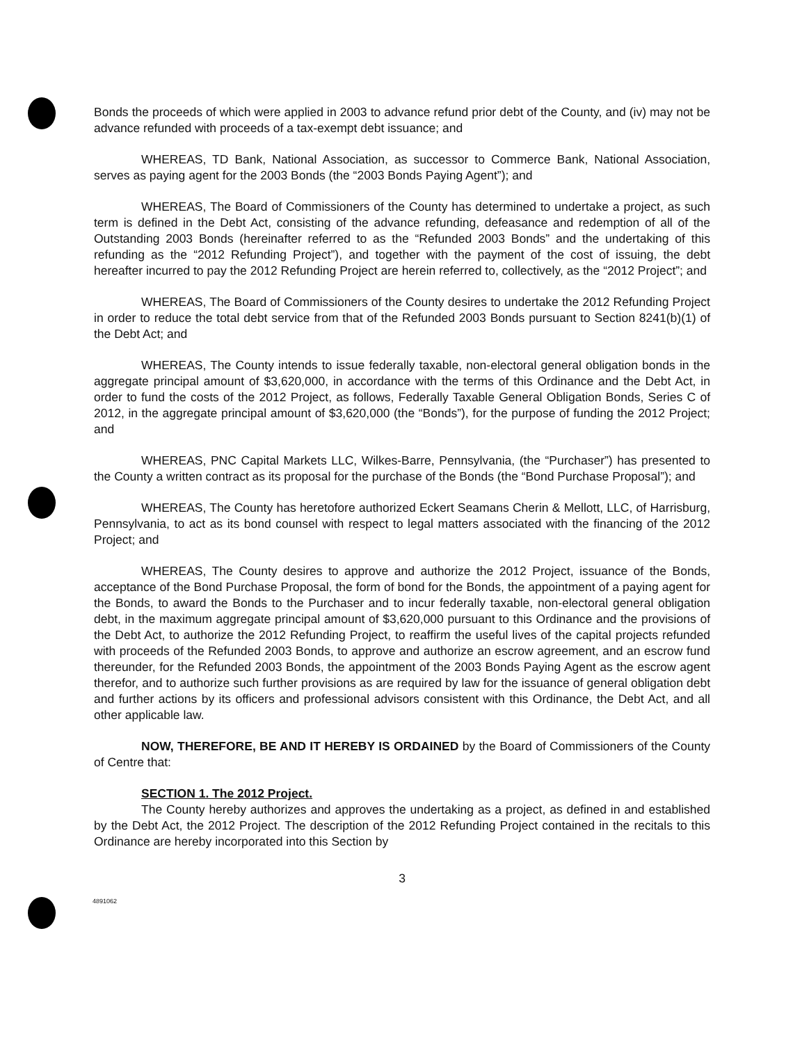Bonds the proceeds of which were applied in 2003 to advance refund prior debt of the County, and (iv) may not be advance refunded with proceeds of a tax-exempt debt issuance; and
WHEREAS, TD Bank, National Association, as successor to Commerce Bank, National Association, serves as paying agent for the 2003 Bonds (the “2003 Bonds Paying Agent”); and
WHEREAS, The Board of Commissioners of the County has determined to undertake a project, as such term is defined in the Debt Act, consisting of the advance refunding, defeasance and redemption of all of the Outstanding 2003 Bonds (hereinafter referred to as the “Refunded 2003 Bonds” and the undertaking of this refunding as the “2012 Refunding Project”), and together with the payment of the cost of issuing, the debt hereafter incurred to pay the 2012 Refunding Project are herein referred to, collectively, as the “2012 Project”; and
WHEREAS, The Board of Commissioners of the County desires to undertake the 2012 Refunding Project in order to reduce the total debt service from that of the Refunded 2003 Bonds pursuant to Section 8241(b)(1) of the Debt Act; and
WHEREAS, The County intends to issue federally taxable, non-electoral general obligation bonds in the aggregate principal amount of $3,620,000, in accordance with the terms of this Ordinance and the Debt Act, in order to fund the costs of the 2012 Project, as follows, Federally Taxable General Obligation Bonds, Series C of 2012, in the aggregate principal amount of $3,620,000 (the “Bonds”), for the purpose of funding the 2012 Project; and
WHEREAS, PNC Capital Markets LLC, Wilkes-Barre, Pennsylvania, (the “Purchaser”) has presented to the County a written contract as its proposal for the purchase of the Bonds (the “Bond Purchase Proposal”); and
WHEREAS, The County has heretofore authorized Eckert Seamans Cherin & Mellott, LLC, of Harrisburg, Pennsylvania, to act as its bond counsel with respect to legal matters associated with the financing of the 2012 Project; and
WHEREAS, The County desires to approve and authorize the 2012 Project, issuance of the Bonds, acceptance of the Bond Purchase Proposal, the form of bond for the Bonds, the appointment of a paying agent for the Bonds, to award the Bonds to the Purchaser and to incur federally taxable, non-electoral general obligation debt, in the maximum aggregate principal amount of $3,620,000 pursuant to this Ordinance and the provisions of the Debt Act, to authorize the 2012 Refunding Project, to reaffirm the useful lives of the capital projects refunded with proceeds of the Refunded 2003 Bonds, to approve and authorize an escrow agreement, and an escrow fund thereunder, for the Refunded 2003 Bonds, the appointment of the 2003 Bonds Paying Agent as the escrow agent therefor, and to authorize such further provisions as are required by law for the issuance of general obligation debt and further actions by its officers and professional advisors consistent with this Ordinance, the Debt Act, and all other applicable law.
NOW, THEREFORE, BE AND IT HEREBY IS ORDAINED by the Board of Commissioners of the County of Centre that:
SECTION 1. The 2012 Project.
The County hereby authorizes and approves the undertaking as a project, as defined in and established by the Debt Act, the 2012 Project. The description of the 2012 Refunding Project contained in the recitals to this Ordinance are hereby incorporated into this Section by
3
4891062